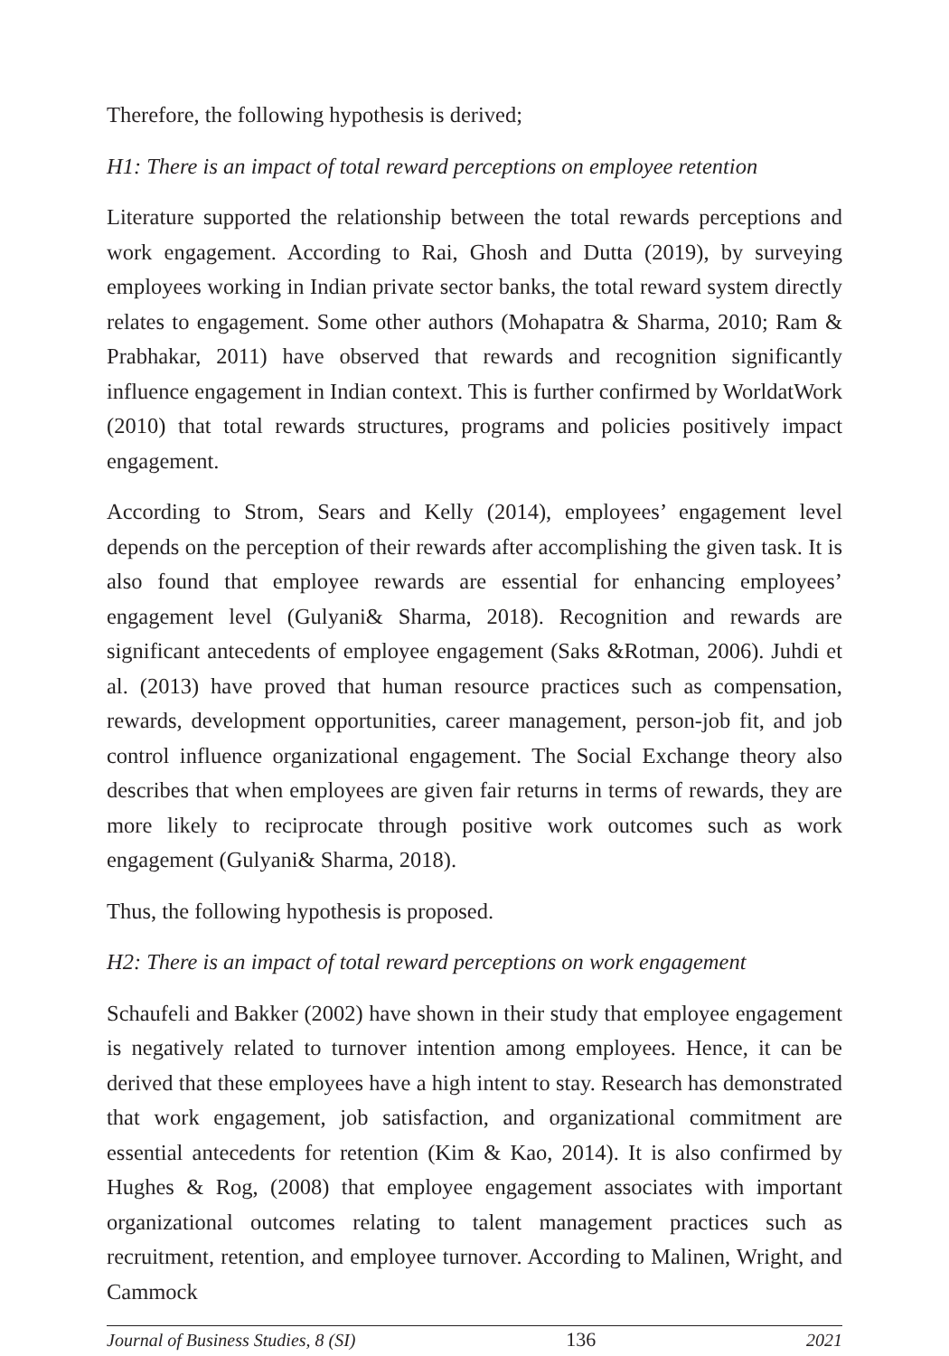Therefore, the following hypothesis is derived;
H1: There is an impact of total reward perceptions on employee retention
Literature supported the relationship between the total rewards perceptions and work engagement. According to Rai, Ghosh and Dutta (2019), by surveying employees working in Indian private sector banks, the total reward system directly relates to engagement. Some other authors (Mohapatra & Sharma, 2010; Ram & Prabhakar, 2011) have observed that rewards and recognition significantly influence engagement in Indian context. This is further confirmed by WorldatWork (2010) that total rewards structures, programs and policies positively impact engagement.
According to Strom, Sears and Kelly (2014), employees’ engagement level depends on the perception of their rewards after accomplishing the given task. It is also found that employee rewards are essential for enhancing employees’ engagement level (Gulyani& Sharma, 2018). Recognition and rewards are significant antecedents of employee engagement (Saks &Rotman, 2006). Juhdi et al. (2013) have proved that human resource practices such as compensation, rewards, development opportunities, career management, person-job fit, and job control influence organizational engagement. The Social Exchange theory also describes that when employees are given fair returns in terms of rewards, they are more likely to reciprocate through positive work outcomes such as work engagement (Gulyani& Sharma, 2018).
Thus, the following hypothesis is proposed.
H2: There is an impact of total reward perceptions on work engagement
Schaufeli and Bakker (2002) have shown in their study that employee engagement is negatively related to turnover intention among employees. Hence, it can be derived that these employees have a high intent to stay. Research has demonstrated that work engagement, job satisfaction, and organizational commitment are essential antecedents for retention (Kim & Kao, 2014). It is also confirmed by Hughes & Rog, (2008) that employee engagement associates with important organizational outcomes relating to talent management practices such as recruitment, retention, and employee turnover. According to Malinen, Wright, and Cammock
Journal of Business Studies, 8 (SI) 136 2021